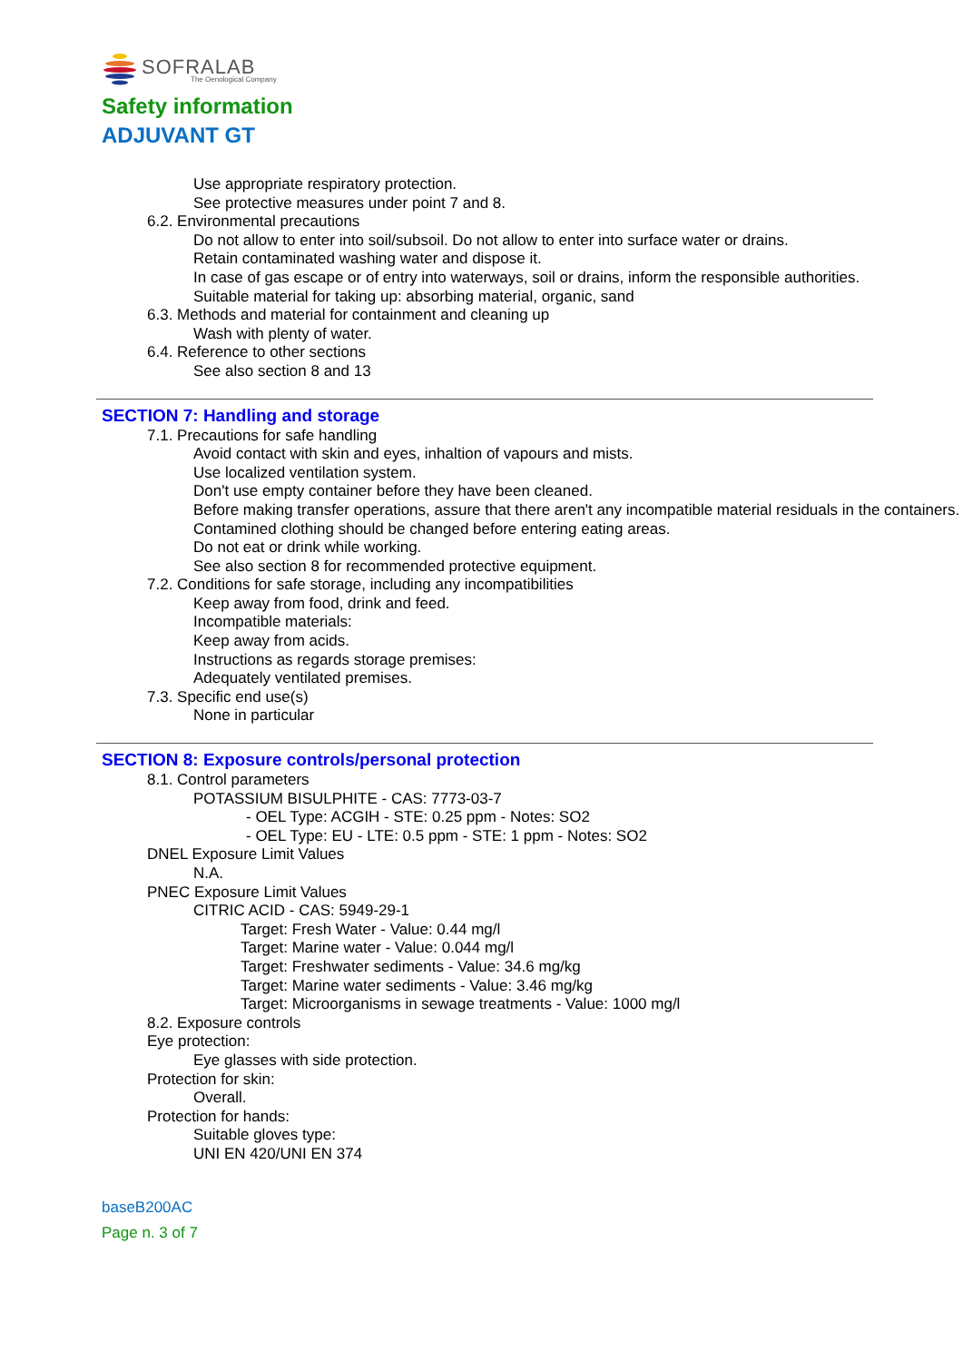SOFRALAB
The Oenological Company
Safety information
ADJUVANT GT
Use appropriate respiratory protection.
See protective measures under point 7 and 8.
6.2. Environmental precautions
Do not allow to enter into soil/subsoil. Do not allow to enter into surface water or drains.
Retain contaminated washing water and dispose it.
In case of gas escape or of entry into waterways, soil or drains, inform the responsible authorities.
Suitable material for taking up: absorbing material, organic, sand
6.3. Methods and material for containment and cleaning up
Wash with plenty of water.
6.4. Reference to other sections
See also section 8 and 13
SECTION 7: Handling and storage
7.1. Precautions for safe handling
Avoid contact with skin and eyes, inhaltion of vapours and mists.
Use localized ventilation system.
Don't use empty container before they have been cleaned.
Before making transfer operations, assure that there aren't any incompatible material residuals in the containers.
Contamined clothing should be changed before entering eating areas.
Do not eat or drink while working.
See also section 8 for recommended protective equipment.
7.2. Conditions for safe storage, including any incompatibilities
Keep away from food, drink and feed.
Incompatible materials:
Keep away from acids.
Instructions as regards storage premises:
Adequately ventilated premises.
7.3. Specific end use(s)
None in particular
SECTION 8: Exposure controls/personal protection
8.1. Control parameters
POTASSIUM BISULPHITE - CAS: 7773-03-7
- OEL Type: ACGIH - STE: 0.25 ppm - Notes: SO2
- OEL Type: EU - LTE: 0.5 ppm - STE: 1 ppm - Notes: SO2
DNEL Exposure Limit Values
N.A.
PNEC Exposure Limit Values
CITRIC ACID - CAS: 5949-29-1
Target: Fresh Water - Value: 0.44 mg/l
Target: Marine water - Value: 0.044 mg/l
Target: Freshwater sediments - Value: 34.6 mg/kg
Target: Marine water sediments - Value: 3.46 mg/kg
Target: Microorganisms in sewage treatments - Value: 1000 mg/l
8.2. Exposure controls
Eye protection:
Eye glasses with side protection.
Protection for skin:
Overall.
Protection for hands:
Suitable gloves type:
UNI EN 420/UNI EN 374
baseB200AC
Page n. 3 of 7